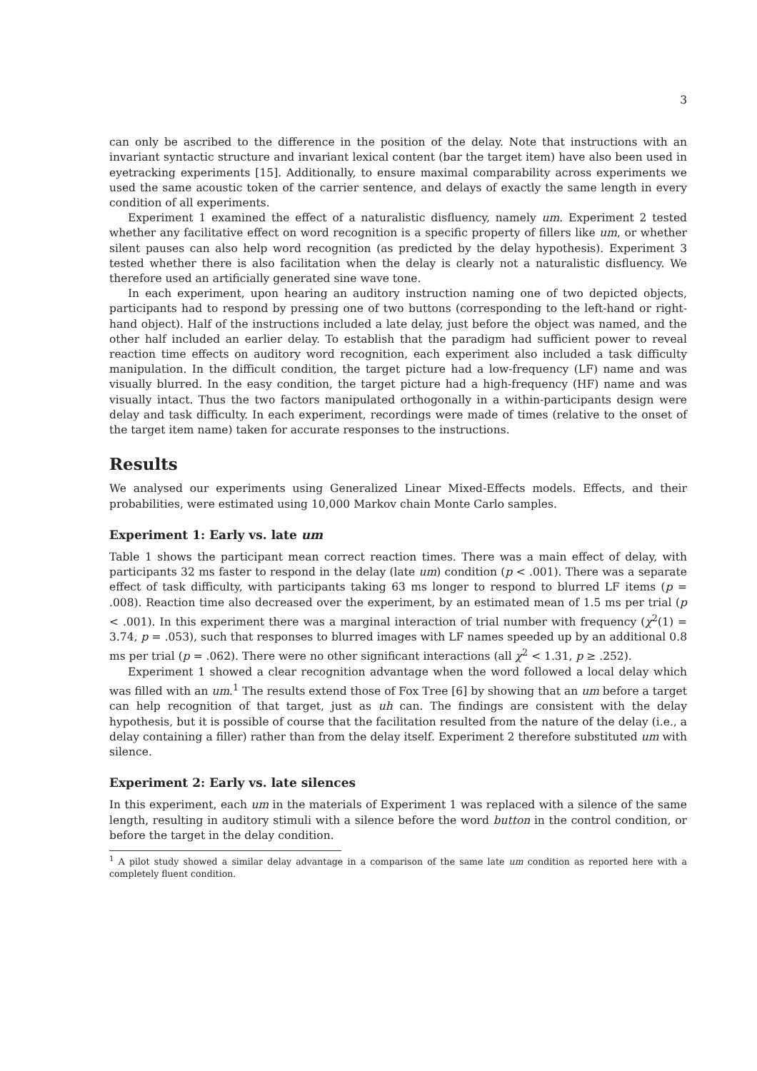3
can only be ascribed to the difference in the position of the delay. Note that instructions with an invariant syntactic structure and invariant lexical content (bar the target item) have also been used in eyetracking experiments [15]. Additionally, to ensure maximal comparability across experiments we used the same acoustic token of the carrier sentence, and delays of exactly the same length in every condition of all experiments.
Experiment 1 examined the effect of a naturalistic disfluency, namely um. Experiment 2 tested whether any facilitative effect on word recognition is a specific property of fillers like um, or whether silent pauses can also help word recognition (as predicted by the delay hypothesis). Experiment 3 tested whether there is also facilitation when the delay is clearly not a naturalistic disfluency. We therefore used an artificially generated sine wave tone.
In each experiment, upon hearing an auditory instruction naming one of two depicted objects, participants had to respond by pressing one of two buttons (corresponding to the left-hand or right-hand object). Half of the instructions included a late delay, just before the object was named, and the other half included an earlier delay. To establish that the paradigm had sufficient power to reveal reaction time effects on auditory word recognition, each experiment also included a task difficulty manipulation. In the difficult condition, the target picture had a low-frequency (LF) name and was visually blurred. In the easy condition, the target picture had a high-frequency (HF) name and was visually intact. Thus the two factors manipulated orthogonally in a within-participants design were delay and task difficulty. In each experiment, recordings were made of times (relative to the onset of the target item name) taken for accurate responses to the instructions.
Results
We analysed our experiments using Generalized Linear Mixed-Effects models. Effects, and their probabilities, were estimated using 10,000 Markov chain Monte Carlo samples.
Experiment 1: Early vs. late um
Table 1 shows the participant mean correct reaction times. There was a main effect of delay, with participants 32 ms faster to respond in the delay (late um) condition (p < .001). There was a separate effect of task difficulty, with participants taking 63 ms longer to respond to blurred LF items (p = .008). Reaction time also decreased over the experiment, by an estimated mean of 1.5 ms per trial (p < .001). In this experiment there was a marginal interaction of trial number with frequency (χ<sup>2</sup>(1) = 3.74, p = .053), such that responses to blurred images with LF names speeded up by an additional 0.8 ms per trial (p = .062). There were no other significant interactions (all χ<sup>2</sup> < 1.31, p ≥ .252).
Experiment 1 showed a clear recognition advantage when the word followed a local delay which was filled with an um.<sup>1</sup> The results extend those of Fox Tree [6] by showing that an um before a target can help recognition of that target, just as uh can. The findings are consistent with the delay hypothesis, but it is possible of course that the facilitation resulted from the nature of the delay (i.e., a delay containing a filler) rather than from the delay itself. Experiment 2 therefore substituted um with silence.
Experiment 2: Early vs. late silences
In this experiment, each um in the materials of Experiment 1 was replaced with a silence of the same length, resulting in auditory stimuli with a silence before the word button in the control condition, or before the target in the delay condition.
<sup>1</sup> A pilot study showed a similar delay advantage in a comparison of the same late um condition as reported here with a completely fluent condition.